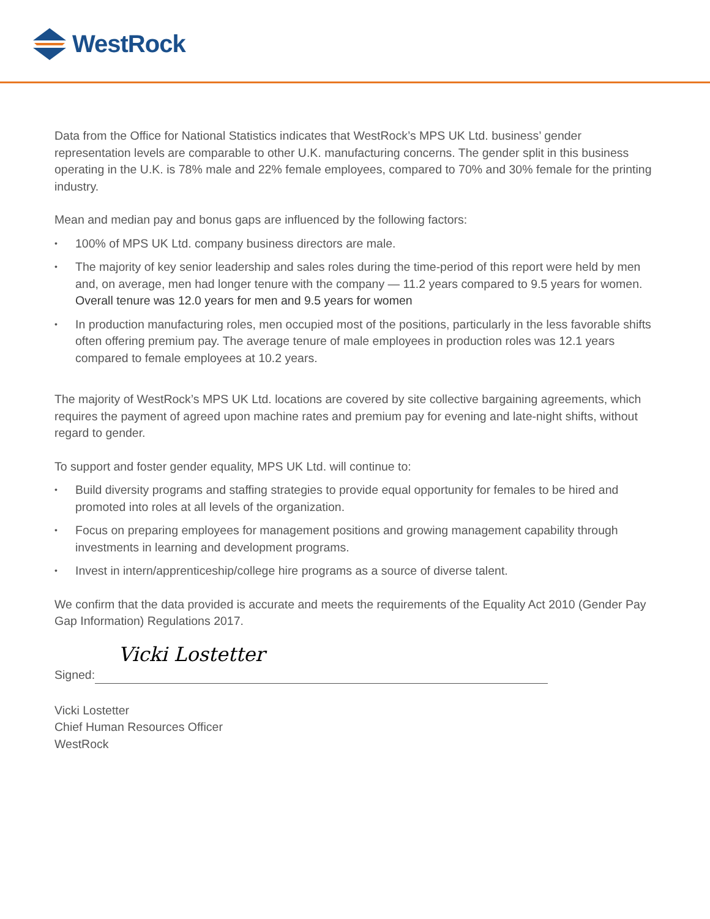WestRock
Data from the Office for National Statistics indicates that WestRock’s MPS UK Ltd. business’ gender representation levels are comparable to other U.K. manufacturing concerns. The gender split in this business operating in the U.K. is 78% male and 22% female employees, compared to 70% and 30% female for the printing industry.
Mean and median pay and bonus gaps are influenced by the following factors:
• 100% of MPS UK Ltd. company business directors are male.
• The majority of key senior leadership and sales roles during the time-period of this report were held by men and, on average, men had longer tenure with the company — 11.2 years compared to 9.5 years for women. Overall tenure was 12.0 years for men and 9.5 years for women
• In production manufacturing roles, men occupied most of the positions, particularly in the less favorable shifts often offering premium pay. The average tenure of male employees in production roles was 12.1 years compared to female employees at 10.2 years.
The majority of WestRock’s MPS UK Ltd. locations are covered by site collective bargaining agreements, which requires the payment of agreed upon machine rates and premium pay for evening and late-night shifts, without regard to gender.
To support and foster gender equality, MPS UK Ltd. will continue to:
• Build diversity programs and staffing strategies to provide equal opportunity for females to be hired and promoted into roles at all levels of the organization.
• Focus on preparing employees for management positions and growing management capability through investments in learning and development programs.
• Invest in intern/apprenticeship/college hire programs as a source of diverse talent.
We confirm that the data provided is accurate and meets the requirements of the Equality Act 2010 (Gender Pay Gap Information) Regulations 2017.
Signed:
Vicki Lostetter
Vicki Lostetter
Chief Human Resources Officer
WestRock